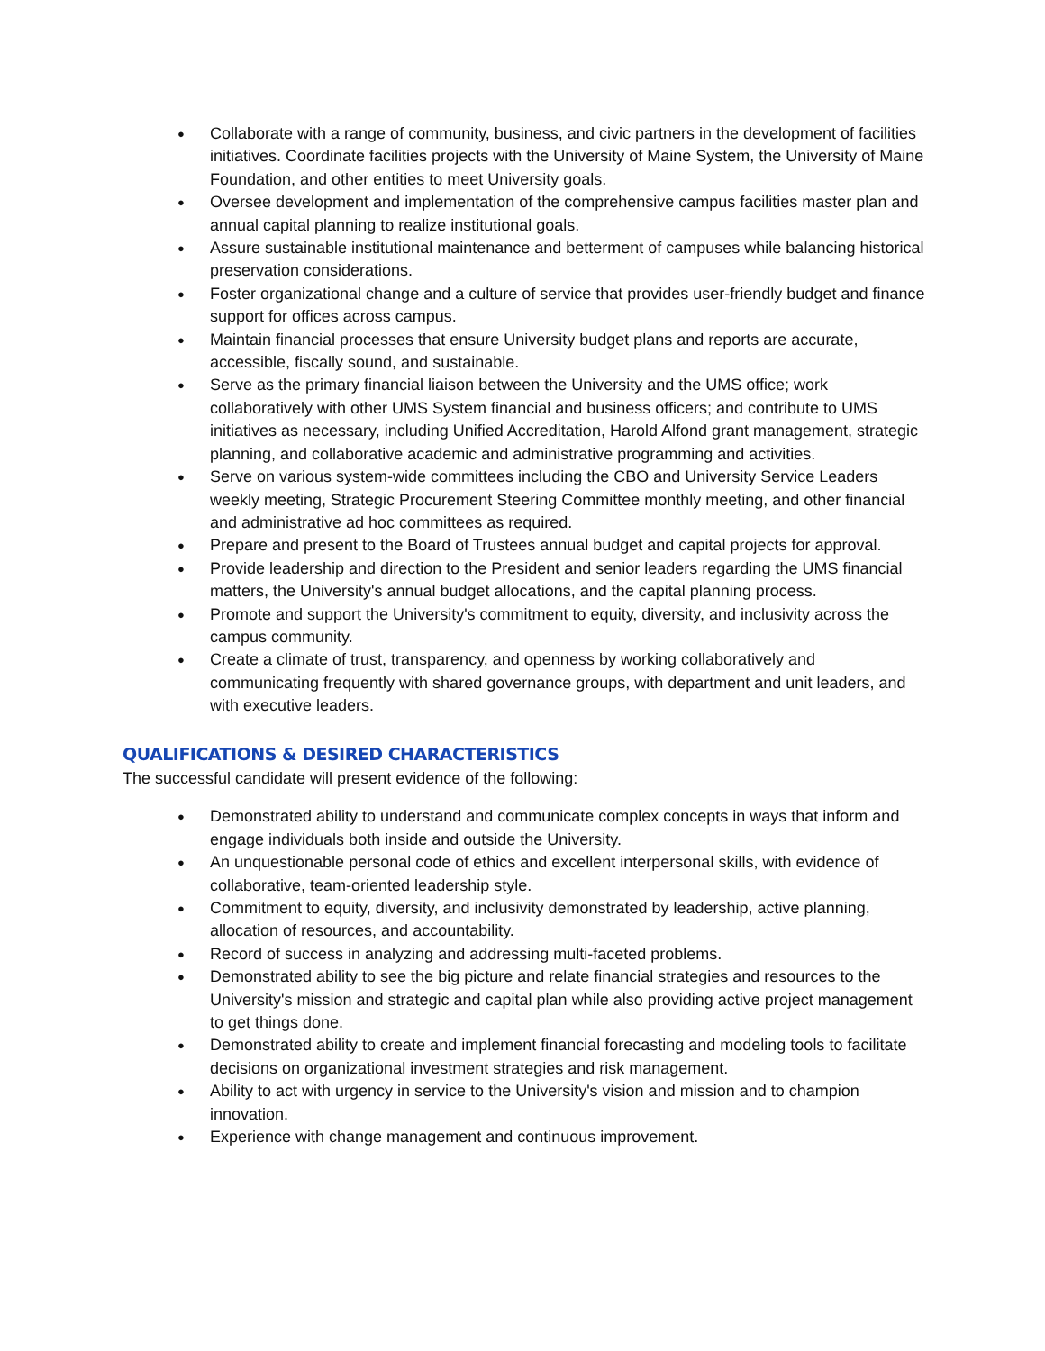● Collaborate with a range of community, business, and civic partners in the development of facilities initiatives. Coordinate facilities projects with the University of Maine System, the University of Maine Foundation, and other entities to meet University goals.
● Oversee development and implementation of the comprehensive campus facilities master plan and annual capital planning to realize institutional goals.
● Assure sustainable institutional maintenance and betterment of campuses while balancing historical preservation considerations.
● Foster organizational change and a culture of service that provides user-friendly budget and finance support for offices across campus.
● Maintain financial processes that ensure University budget plans and reports are accurate, accessible, fiscally sound, and sustainable.
● Serve as the primary financial liaison between the University and the UMS office; work collaboratively with other UMS System financial and business officers; and contribute to UMS initiatives as necessary, including Unified Accreditation, Harold Alfond grant management, strategic planning, and collaborative academic and administrative programming and activities.
● Serve on various system-wide committees including the CBO and University Service Leaders weekly meeting, Strategic Procurement Steering Committee monthly meeting, and other financial and administrative ad hoc committees as required.
● Prepare and present to the Board of Trustees annual budget and capital projects for approval.
● Provide leadership and direction to the President and senior leaders regarding the UMS financial matters, the University's annual budget allocations, and the capital planning process.
● Promote and support the University's commitment to equity, diversity, and inclusivity across the campus community.
● Create a climate of trust, transparency, and openness by working collaboratively and communicating frequently with shared governance groups, with department and unit leaders, and with executive leaders.
QUALIFICATIONS & DESIRED CHARACTERISTICS
The successful candidate will present evidence of the following:
● Demonstrated ability to understand and communicate complex concepts in ways that inform and engage individuals both inside and outside the University.
● An unquestionable personal code of ethics and excellent interpersonal skills, with evidence of collaborative, team-oriented leadership style.
● Commitment to equity, diversity, and inclusivity demonstrated by leadership, active planning, allocation of resources, and accountability.
● Record of success in analyzing and addressing multi-faceted problems.
● Demonstrated ability to see the big picture and relate financial strategies and resources to the University's mission and strategic and capital plan while also providing active project management to get things done.
● Demonstrated ability to create and implement financial forecasting and modeling tools to facilitate decisions on organizational investment strategies and risk management.
● Ability to act with urgency in service to the University's vision and mission and to champion innovation.
● Experience with change management and continuous improvement.